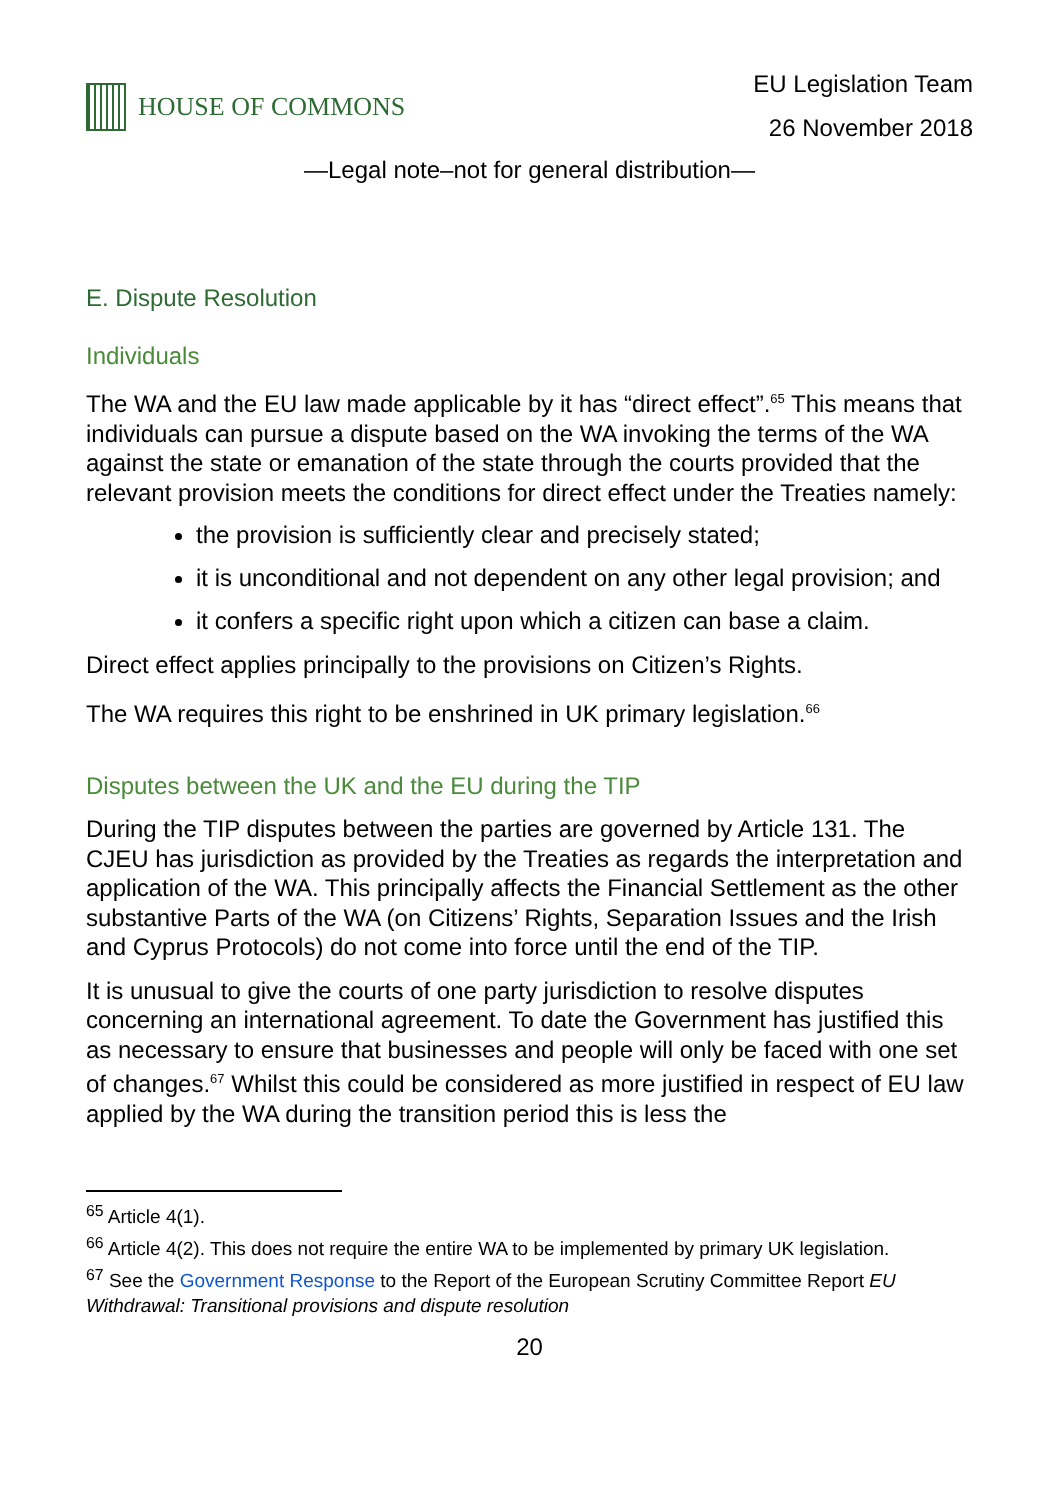HOUSE OF COMMONS
EU Legislation Team
26 November 2018
—Legal note–not for general distribution—
E. Dispute Resolution
Individuals
The WA and the EU law made applicable by it has “direct effect”.<sup>65</sup> This means that individuals can pursue a dispute based on the WA invoking the terms of the WA against the state or emanation of the state through the courts provided that the relevant provision meets the conditions for direct effect under the Treaties namely:
the provision is sufficiently clear and precisely stated;
it is unconditional and not dependent on any other legal provision; and
it confers a specific right upon which a citizen can base a claim.
Direct effect applies principally to the provisions on Citizen’s Rights.
The WA requires this right to be enshrined in UK primary legislation.<sup>66</sup>
Disputes between the UK and the EU during the TIP
During the TIP disputes between the parties are governed by Article 131. The CJEU has jurisdiction as provided by the Treaties as regards the interpretation and application of the WA. This principally affects the Financial Settlement as the other substantive Parts of the WA (on Citizens’ Rights, Separation Issues and the Irish and Cyprus Protocols) do not come into force until the end of the TIP.
It is unusual to give the courts of one party jurisdiction to resolve disputes concerning an international agreement. To date the Government has justified this as necessary to ensure that businesses and people will only be faced with one set of changes.<sup>67</sup> Whilst this could be considered as more justified in respect of EU law applied by the WA during the transition period this is less the
<sup>65</sup> Article 4(1).
<sup>66</sup> Article 4(2). This does not require the entire WA to be implemented by primary UK legislation.
<sup>67</sup> See the Government Response to the Report of the European Scrutiny Committee Report EU Withdrawal: Transitional provisions and dispute resolution
20